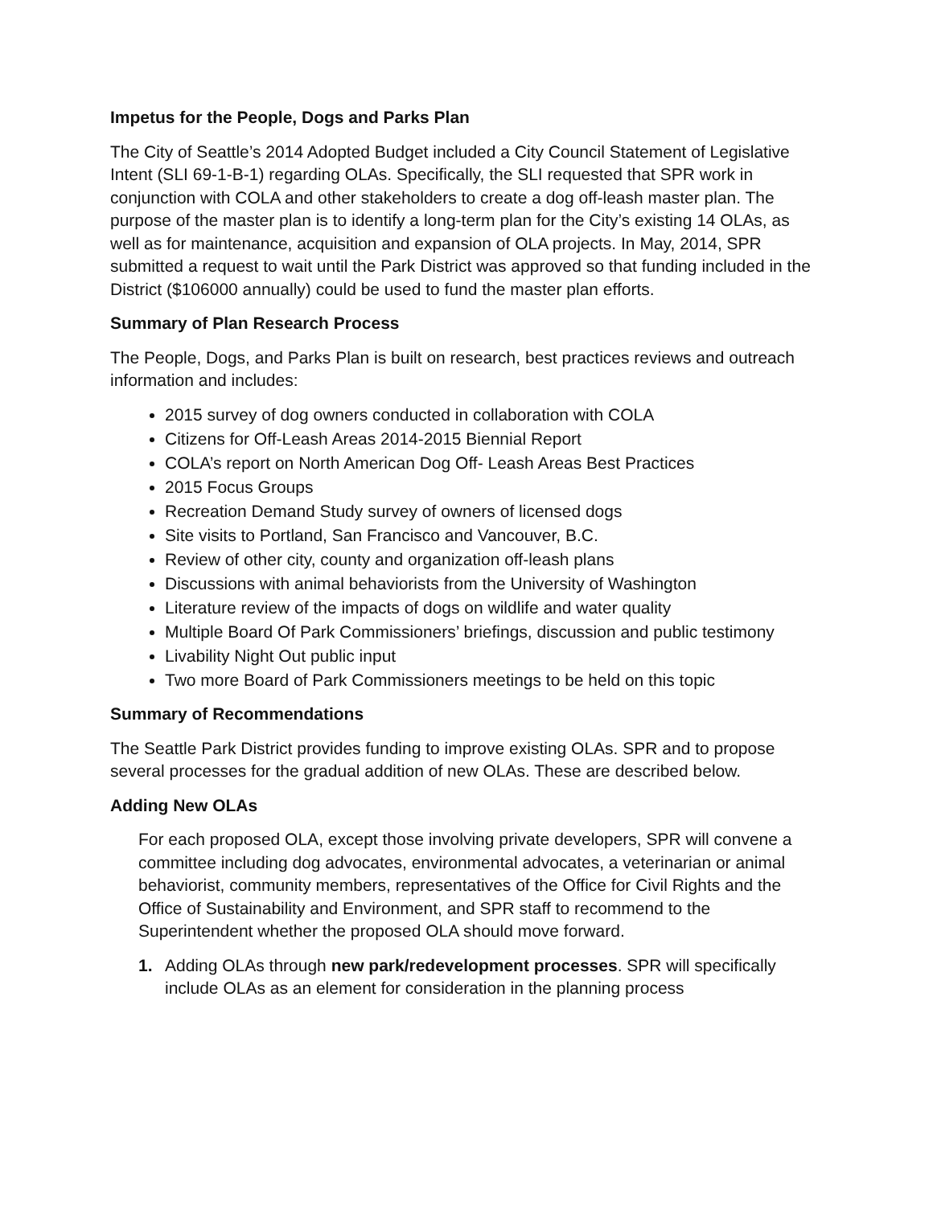Impetus for the People, Dogs and Parks Plan
The City of Seattle’s 2014 Adopted Budget included a City Council Statement of Legislative Intent (SLI 69-1-B-1) regarding OLAs. Specifically, the SLI requested that SPR work in conjunction with COLA and other stakeholders to create a dog off-leash master plan. The purpose of the master plan is to identify a long-term plan for the City’s existing 14 OLAs, as well as for maintenance, acquisition and expansion of OLA projects. In May, 2014, SPR submitted a request to wait until the Park District was approved so that funding included in the District ($106000 annually) could be used to fund the master plan efforts.
Summary of Plan Research Process
The People, Dogs, and Parks Plan is built on research, best practices reviews and outreach information and includes:
2015 survey of dog owners conducted in collaboration with COLA
Citizens for Off-Leash Areas 2014-2015 Biennial Report
COLA’s report on North American Dog Off- Leash Areas Best Practices
2015 Focus Groups
Recreation Demand Study survey of owners of licensed dogs
Site visits to Portland, San Francisco and Vancouver, B.C.
Review of other city, county and organization off-leash plans
Discussions with animal behaviorists from the University of Washington
Literature review of the impacts of dogs on wildlife and water quality
Multiple Board Of Park Commissioners’ briefings, discussion and public testimony
Livability Night Out public input
Two more Board of Park Commissioners meetings to be held on this topic
Summary of Recommendations
The Seattle Park District provides funding to improve existing OLAs. SPR and to propose several processes for the gradual addition of new OLAs. These are described below.
Adding New OLAs
For each proposed OLA, except those involving private developers, SPR will convene a committee including dog advocates, environmental advocates, a veterinarian or animal behaviorist, community members, representatives of the Office for Civil Rights and the Office of Sustainability and Environment, and SPR staff to recommend to the Superintendent whether the proposed OLA should move forward.
1. Adding OLAs through new park/redevelopment processes. SPR will specifically include OLAs as an element for consideration in the planning process